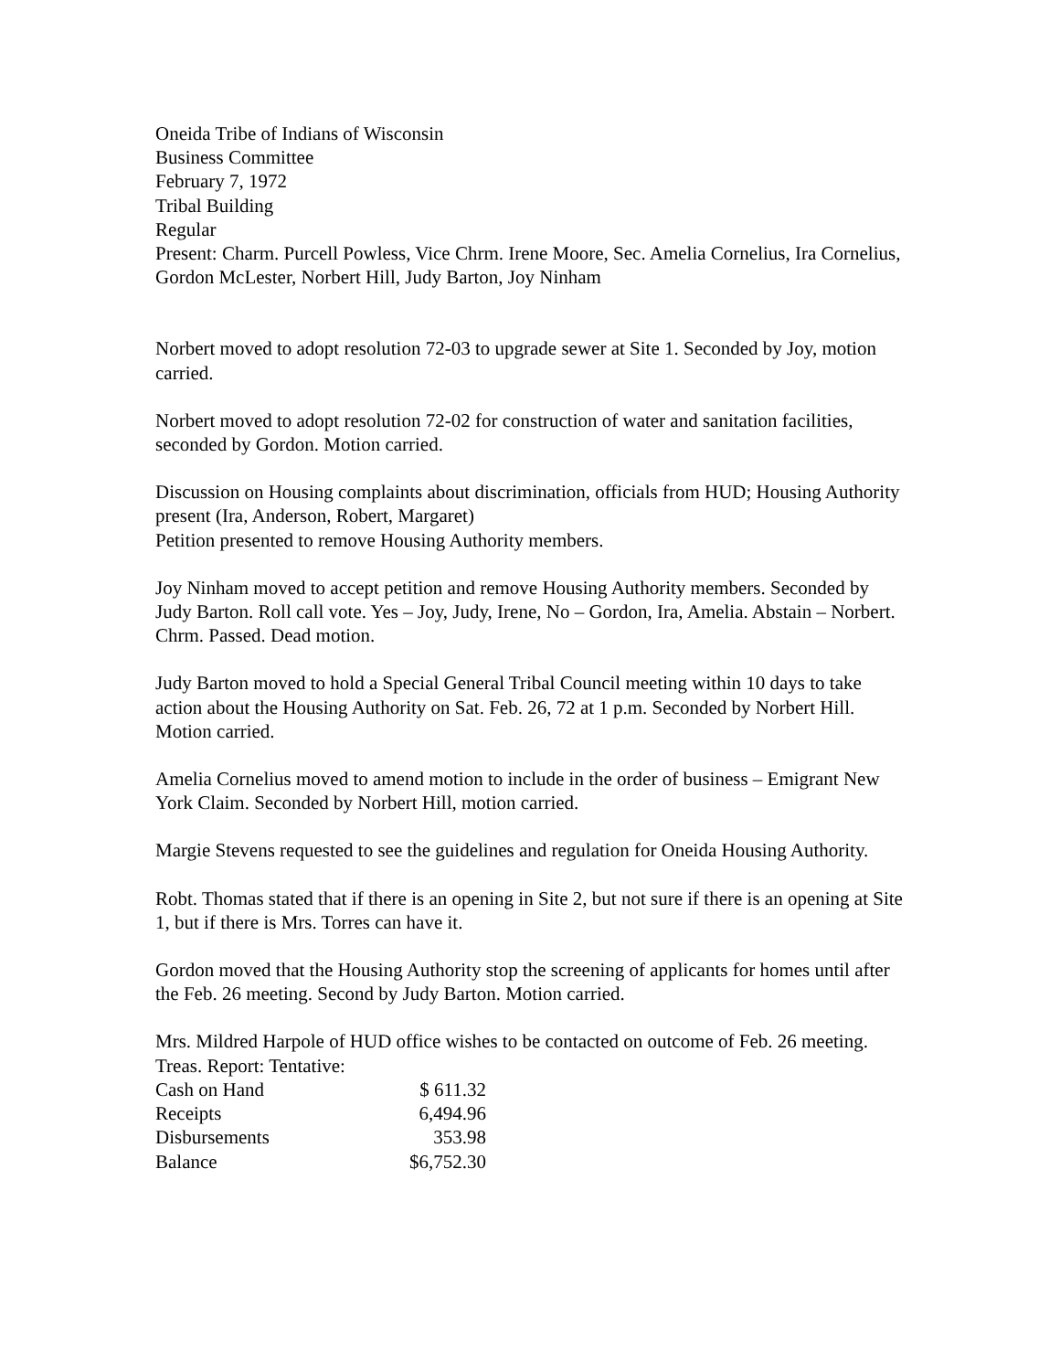Oneida Tribe of Indians of Wisconsin
Business Committee
February 7, 1972
Tribal Building
Regular
Present: Charm. Purcell Powless, Vice Chrm. Irene Moore, Sec. Amelia Cornelius, Ira Cornelius, Gordon McLester, Norbert Hill, Judy Barton, Joy Ninham
Norbert moved to adopt resolution 72-03 to upgrade sewer at Site 1. Seconded by Joy, motion carried.
Norbert moved to adopt resolution 72-02 for construction of water and sanitation facilities, seconded by Gordon. Motion carried.
Discussion on Housing complaints about discrimination, officials from HUD; Housing Authority present (Ira, Anderson, Robert, Margaret)
Petition presented to remove Housing Authority members.
Joy Ninham moved to accept petition and remove Housing Authority members. Seconded by Judy Barton. Roll call vote. Yes – Joy, Judy, Irene, No – Gordon, Ira, Amelia. Abstain – Norbert. Chrm. Passed. Dead motion.
Judy Barton moved to hold a Special General Tribal Council meeting within 10 days to take action about the Housing Authority on Sat. Feb. 26, 72 at 1 p.m. Seconded by Norbert Hill. Motion carried.
Amelia Cornelius moved to amend motion to include in the order of business – Emigrant New York Claim. Seconded by Norbert Hill, motion carried.
Margie Stevens requested to see the guidelines and regulation for Oneida Housing Authority.
Robt. Thomas stated that if there is an opening in Site 2, but not sure if there is an opening at Site 1, but if there is Mrs. Torres can have it.
Gordon moved that the Housing Authority stop the screening of applicants for homes until after the Feb. 26 meeting. Second by Judy Barton. Motion carried.
Mrs. Mildred Harpole of HUD office wishes to be contacted on outcome of Feb. 26 meeting.
Treas. Report: Tentative:
| Cash on Hand | $ 611.32 |
| Receipts | 6,494.96 |
| Disbursements | 353.98 |
| Balance | $6,752.30 |